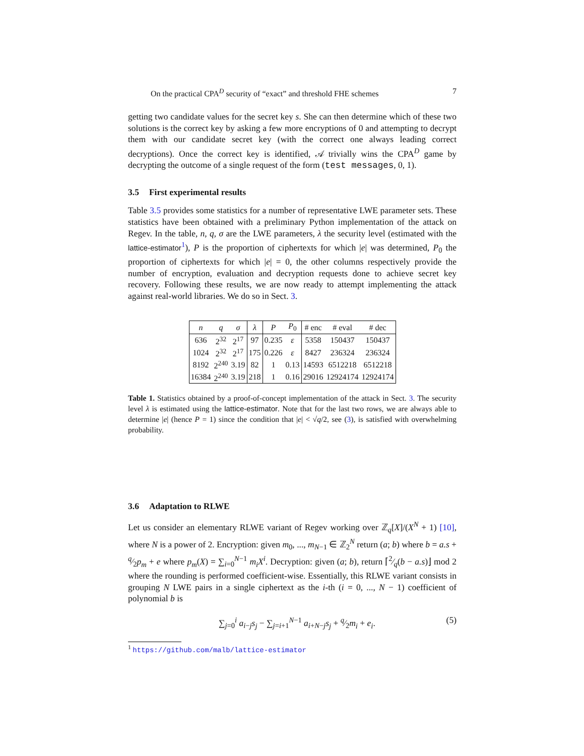On the practical CPA<sup>D</sup> security of “exact” and threshold FHE schemes 7
getting two candidate values for the secret key s. She can then determine which of these two solutions is the correct key by asking a few more encryptions of 0 and attempting to decrypt them with our candidate secret key (with the correct one always leading correct decryptions). Once the correct key is identified, 𝒜 trivially wins the CPA<sup>D</sup> game by decrypting the outcome of a single request of the form (test messages, 0, 1).
3.5 First experimental results
Table 3.5 provides some statistics for a number of representative LWE parameter sets. These statistics have been obtained with a preliminary Python implementation of the attack on Regev. In the table, n, q, σ are the LWE parameters, λ the security level (estimated with the lattice-estimator<sup>1</sup>), P is the proportion of ciphertexts for which |e| was determined, P<sub>0</sub> the proportion of ciphertexts for which |e| = 0, the other columns respectively provide the number of encryption, evaluation and decryption requests done to achieve secret key recovery. Following these results, we are now ready to attempt implementing the attack against real-world libraries. We do so in Sect. 3.
| n | q | σ | λ | P | P<sub>0</sub> | # enc | # eval | # dec |
| --- | --- | --- | --- | --- | --- | --- | --- | --- |
| 636 | 2<sup>32</sup> | 2<sup>17</sup> | 97 | 0.235 | ε | 5358 | 150437 | 150437 |
| 1024 | 2<sup>32</sup> | 2<sup>17</sup> | 175 | 0.226 | ε | 8427 | 236324 | 236324 |
| 8192 | 2<sup>240</sup> | 3.19 | 82 | 1 | 0.13 | 14593 | 6512218 | 6512218 |
| 16384 | 2<sup>240</sup> | 3.19 | 218 | 1 | 0.16 | 29016 | 12924174 | 12924174 |
Table 1. Statistics obtained by a proof-of-concept implementation of the attack in Sect. 3. The security level λ is estimated using the lattice-estimator. Note that for the last two rows, we are always able to determine |e| (hence P = 1) since the condition that |e| < √q/2, see (3), is satisfied with overwhelming probability.
3.6 Adaptation to RLWE
Let us consider an elementary RLWE variant of Regev working over ℤ<sub>q</sub>[X]/(X<sup>N</sup> + 1) [10], where N is a power of 2. Encryption: given m<sub>0</sub>, ..., m<sub>N−1</sub> ∈ ℤ<sub>2</sub><sup>N</sup> return (a; b) where b = a.s + q⁄2p<sub>m</sub> + e where p<sub>m</sub>(X) = ∑<sub>i=0</sub><sup>N−1</sup> m<sub>i</sub>X<sup>i</sup>. Decryption: given (a; b), return ⌈2⁄q(b − a.s)⌋ mod 2 where the rounding is performed coefficient-wise. Essentially, this RLWE variant consists in grouping N LWE pairs in a single ciphertext as the i-th (i = 0, ..., N − 1) coefficient of polynomial b is
∑<sub>j=0</sub><sup>i</sup> a<sub>i−j</sub>s<sub>j</sub> − ∑<sub>j=i+1</sub><sup>N−1</sup> a<sub>i+N−j</sub>s<sub>j</sub> + q⁄2m<sub>i</sub> + e<sub>i</sub>. (5)
<sup>1</sup> https://github.com/malb/lattice-estimator